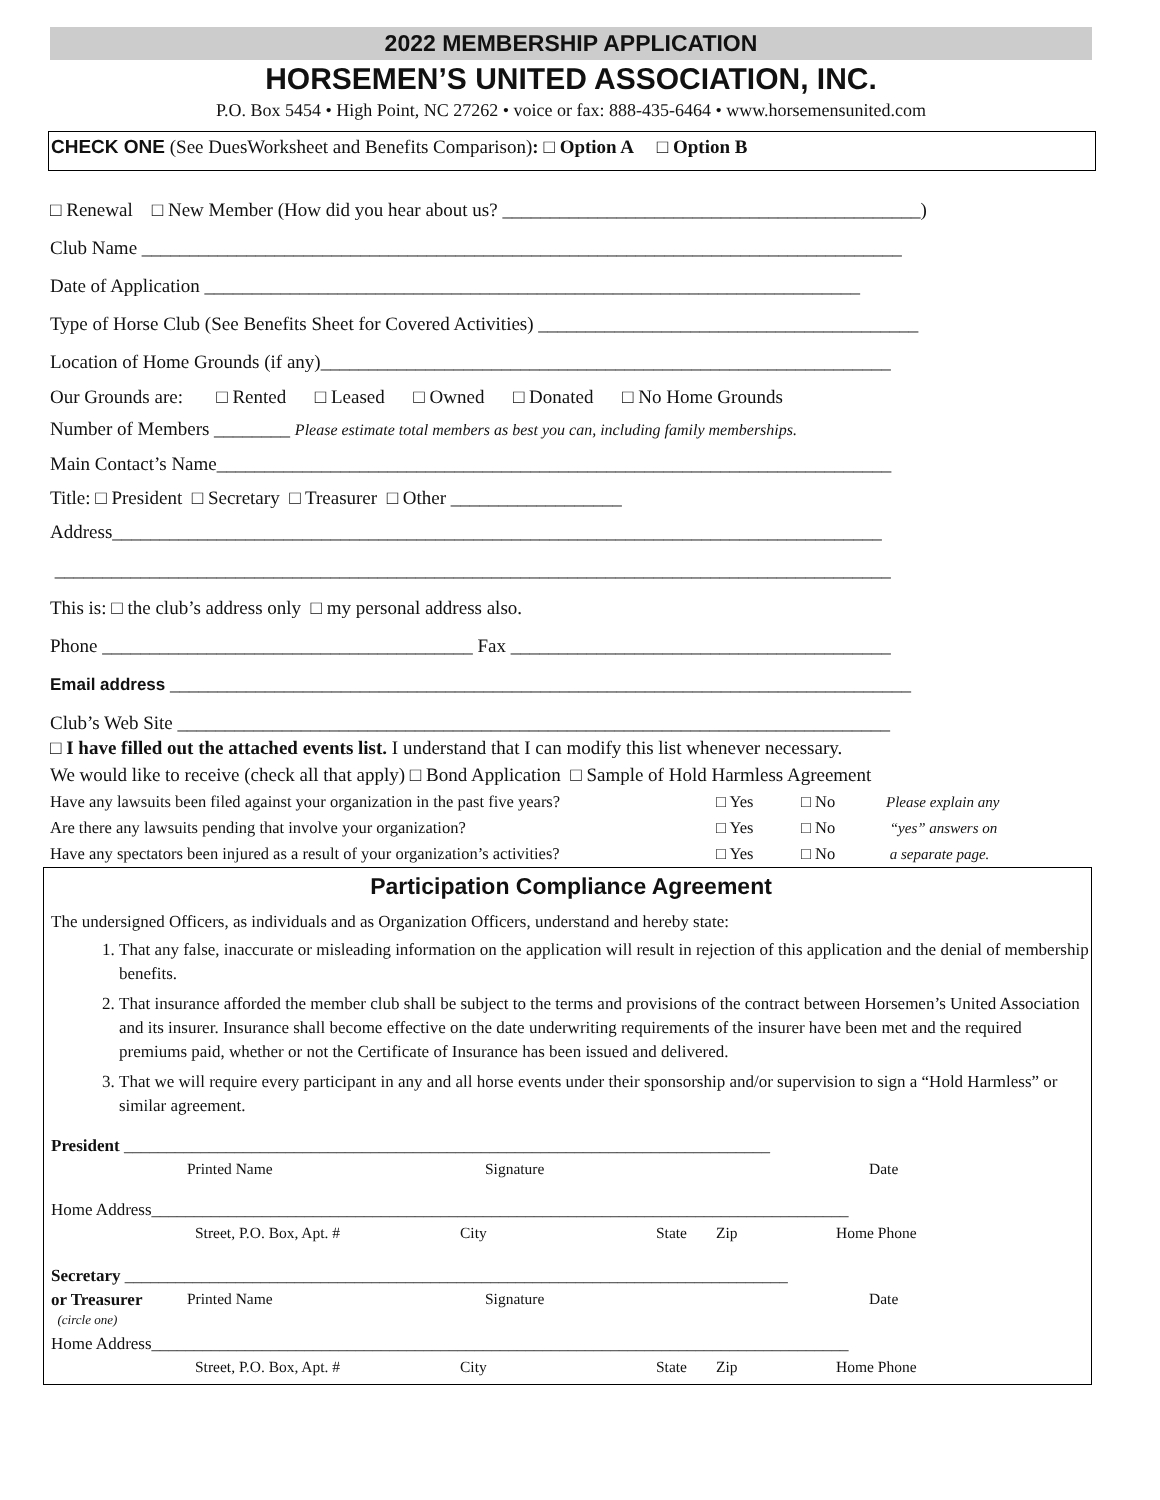2022 MEMBERSHIP APPLICATION
HORSEMEN’S UNITED ASSOCIATION, INC.
P.O. Box 5454 • High Point, NC 27262 • voice or fax: 888-435-6464 • www.horsemensunited.com
CHECK ONE (See DuesWorksheet and Benefits Comparison): □ Option A □ Option B
□ Renewal □ New Member (How did you hear about us? ____________________________________________)
Club Name ________________________________________________________________________________
Date of Application _____________________________________________________________________
Type of Horse Club (See Benefits Sheet for Covered Activities) ________________________________________
Location of Home Grounds (if any)____________________________________________________________
Our Grounds are: □ Rented □ Leased □ Owned □ Donated □ No Home Grounds
Number of Members ________ Please estimate total members as best you can, including family memberships.
Main Contact’s Name_______________________________________________________________________
Title: □ President □ Secretary □ Treasurer □ Other __________________
Address_________________________________________________________________________________
________________________________________________________________________________________
This is: □ the club’s address only □ my personal address also.
Phone _______________________________________ Fax ________________________________________
Email address ______________________________________________________________________________
Club’s Web Site ___________________________________________________________________________
□ I have filled out the attached events list. I understand that I can modify this list whenever necessary.
We would like to receive (check all that apply) □ Bond Application □ Sample of Hold Harmless Agreement
Have any lawsuits been filed against your organization in the past five years? □ Yes □ No Please explain any
Are there any lawsuits pending that involve your organization? □ Yes □ No “yes” answers on
Have any spectators been injured as a result of your organization’s activities? □ Yes □ No a separate page.
Participation Compliance Agreement
The undersigned Officers, as individuals and as Organization Officers, understand and hereby state:
1. That any false, inaccurate or misleading information on the application will result in rejection of this application and the denial of membership benefits.
2. That insurance afforded the member club shall be subject to the terms and provisions of the contract between Horsemen’s United Association and its insurer. Insurance shall become effective on the date underwriting requirements of the insurer have been met and the required premiums paid, whether or not the Certificate of Insurance has been issued and delivered.
3. That we will require every participant in any and all horse events under their sponsorship and/or supervision to sign a “Hold Harmless” or similar agreement.
President ____________________________________________________________________________
Printed Name Signature Date
Home Address__________________________________________________________________________________
Street, P.O. Box, Apt. # City State Zip Home Phone
Secretary ______________________________________________________________________________
or Treasurer
(circle one) Printed Name Signature Date
Home Address__________________________________________________________________________________
Street, P.O. Box, Apt. # City State Zip Home Phone